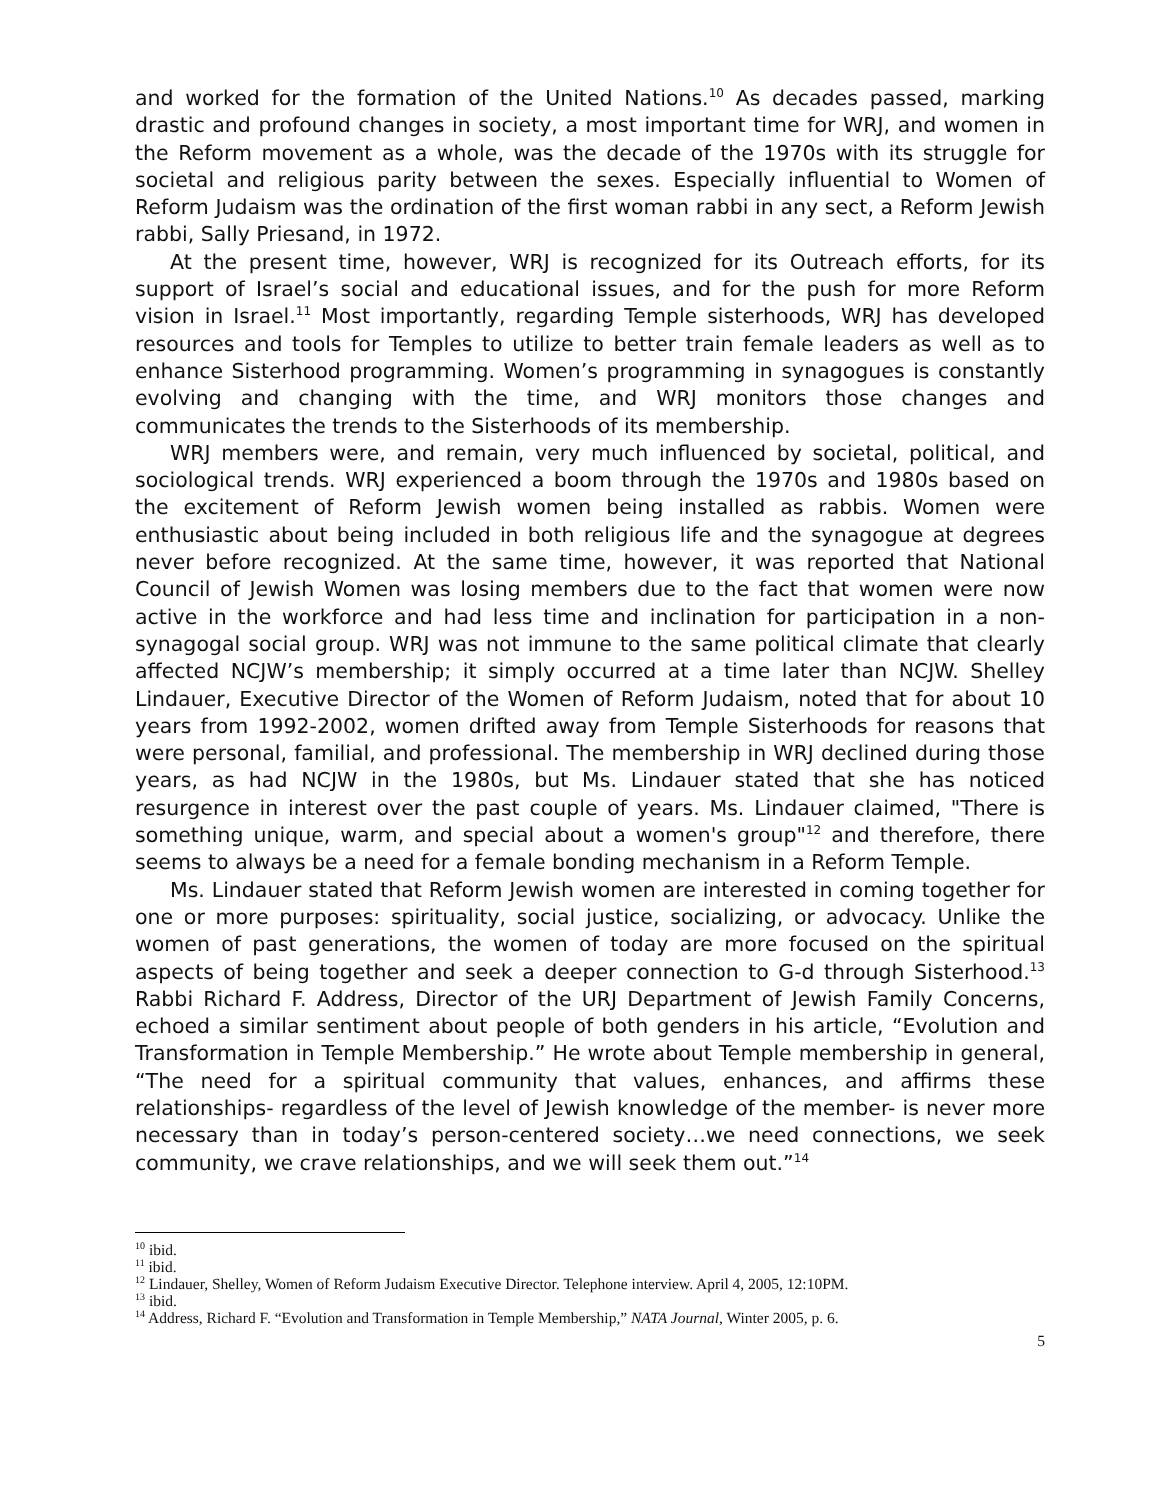and worked for the formation of the United Nations.<sup>10</sup> As decades passed, marking drastic and profound changes in society, a most important time for WRJ, and women in the Reform movement as a whole, was the decade of the 1970s with its struggle for societal and religious parity between the sexes. Especially influential to Women of Reform Judaism was the ordination of the first woman rabbi in any sect, a Reform Jewish rabbi, Sally Priesand, in 1972.
At the present time, however, WRJ is recognized for its Outreach efforts, for its support of Israel’s social and educational issues, and for the push for more Reform vision in Israel.<sup>11</sup> Most importantly, regarding Temple sisterhoods, WRJ has developed resources and tools for Temples to utilize to better train female leaders as well as to enhance Sisterhood programming. Women’s programming in synagogues is constantly evolving and changing with the time, and WRJ monitors those changes and communicates the trends to the Sisterhoods of its membership.
WRJ members were, and remain, very much influenced by societal, political, and sociological trends. WRJ experienced a boom through the 1970s and 1980s based on the excitement of Reform Jewish women being installed as rabbis. Women were enthusiastic about being included in both religious life and the synagogue at degrees never before recognized. At the same time, however, it was reported that National Council of Jewish Women was losing members due to the fact that women were now active in the workforce and had less time and inclination for participation in a non-synagogal social group. WRJ was not immune to the same political climate that clearly affected NCJW’s membership; it simply occurred at a time later than NCJW. Shelley Lindauer, Executive Director of the Women of Reform Judaism, noted that for about 10 years from 1992-2002, women drifted away from Temple Sisterhoods for reasons that were personal, familial, and professional. The membership in WRJ declined during those years, as had NCJW in the 1980s, but Ms. Lindauer stated that she has noticed resurgence in interest over the past couple of years. Ms. Lindauer claimed, "There is something unique, warm, and special about a women's group"<sup>12</sup> and therefore, there seems to always be a need for a female bonding mechanism in a Reform Temple.
Ms. Lindauer stated that Reform Jewish women are interested in coming together for one or more purposes: spirituality, social justice, socializing, or advocacy. Unlike the women of past generations, the women of today are more focused on the spiritual aspects of being together and seek a deeper connection to G-d through Sisterhood.<sup>13</sup> Rabbi Richard F. Address, Director of the URJ Department of Jewish Family Concerns, echoed a similar sentiment about people of both genders in his article, “Evolution and Transformation in Temple Membership.” He wrote about Temple membership in general, “The need for a spiritual community that values, enhances, and affirms these relationships- regardless of the level of Jewish knowledge of the member- is never more necessary than in today’s person-centered society…we need connections, we seek community, we crave relationships, and we will seek them out.”<sup>14</sup>
<sup>10</sup> ibid.
<sup>11</sup> ibid.
<sup>12</sup> Lindauer, Shelley, Women of Reform Judaism Executive Director. Telephone interview. April 4, 2005, 12:10PM.
<sup>13</sup> ibid.
<sup>14</sup> Address, Richard F. “Evolution and Transformation in Temple Membership,” NATA Journal, Winter 2005, p. 6.
5